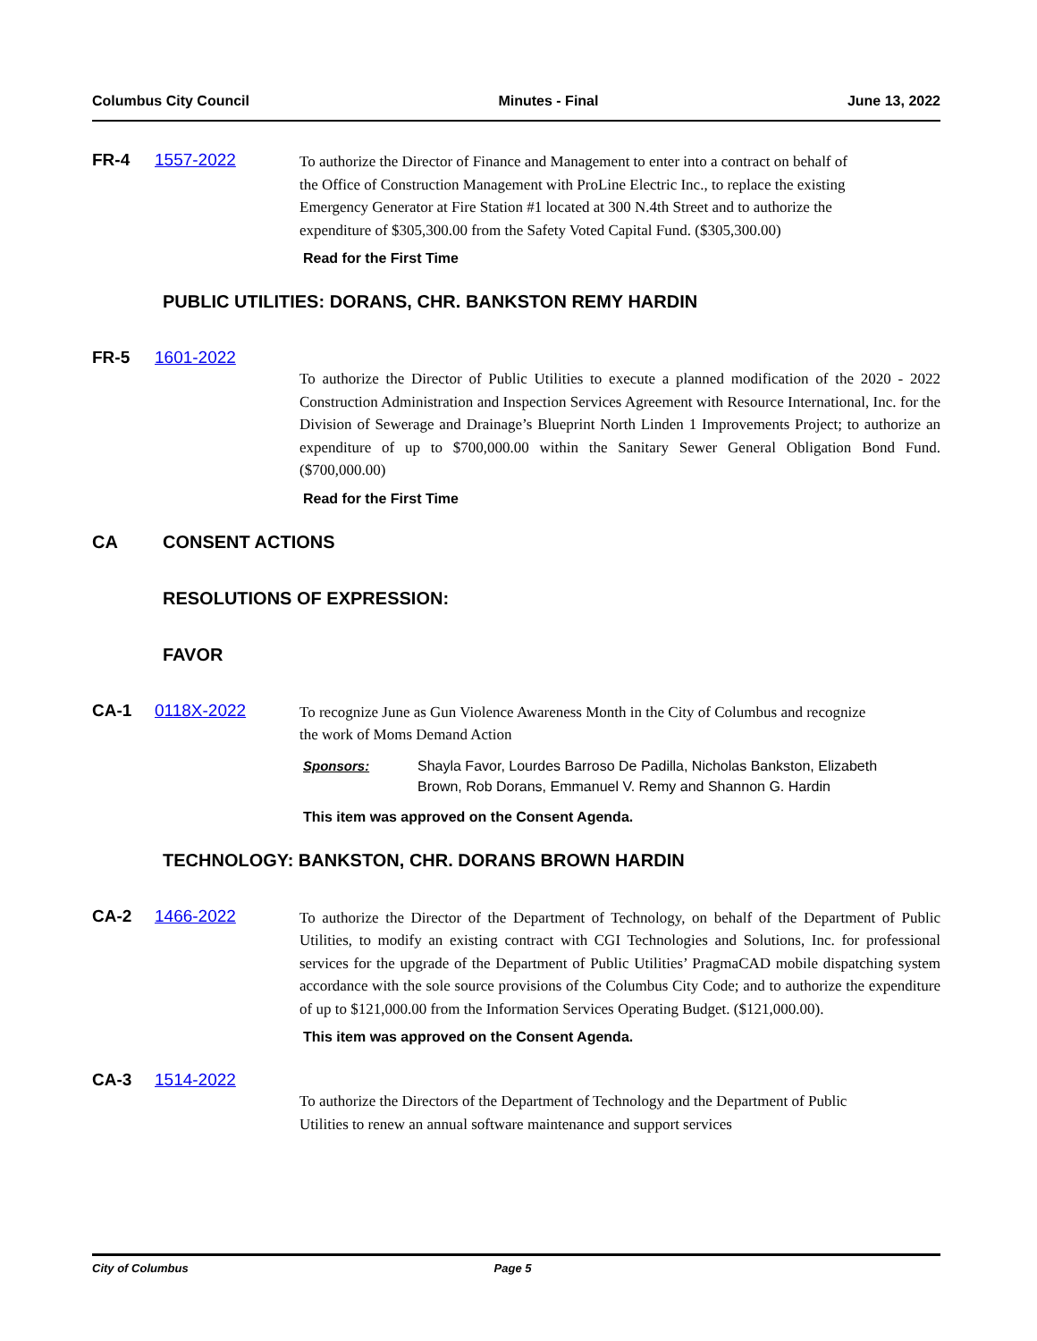Columbus City Council Minutes - Final June 13, 2022
FR-4 1557-2022
To authorize the Director of Finance and Management to enter into a contract on behalf of the Office of Construction Management with ProLine Electric Inc., to replace the existing Emergency Generator at Fire Station #1 located at 300 N.4th Street and to authorize the expenditure of $305,300.00 from the Safety Voted Capital Fund. ($305,300.00)
Read for the First Time
PUBLIC UTILITIES: DORANS, CHR. BANKSTON REMY HARDIN
FR-5 1601-2022
To authorize the Director of Public Utilities to execute a planned modification of the 2020 - 2022 Construction Administration and Inspection Services Agreement with Resource International, Inc. for the Division of Sewerage and Drainage’s Blueprint North Linden 1 Improvements Project; to authorize an expenditure of up to $700,000.00 within the Sanitary Sewer General Obligation Bond Fund. ($700,000.00)
Read for the First Time
CA CONSENT ACTIONS
RESOLUTIONS OF EXPRESSION:
FAVOR
CA-1 0118X-2022
To recognize June as Gun Violence Awareness Month in the City of Columbus and recognize the work of Moms Demand Action
Sponsors: Shayla Favor, Lourdes Barroso De Padilla, Nicholas Bankston, Elizabeth Brown, Rob Dorans, Emmanuel V. Remy and Shannon G. Hardin
This item was approved on the Consent Agenda.
TECHNOLOGY: BANKSTON, CHR. DORANS BROWN HARDIN
CA-2 1466-2022
To authorize the Director of the Department of Technology, on behalf of the Department of Public Utilities, to modify an existing contract with CGI Technologies and Solutions, Inc. for professional services for the upgrade of the Department of Public Utilities’ PragmaCAD mobile dispatching system accordance with the sole source provisions of the Columbus City Code; and to authorize the expenditure of up to $121,000.00 from the Information Services Operating Budget. ($121,000.00).
This item was approved on the Consent Agenda.
CA-3 1514-2022
To authorize the Directors of the Department of Technology and the Department of Public Utilities to renew an annual software maintenance and support services
City of Columbus Page 5